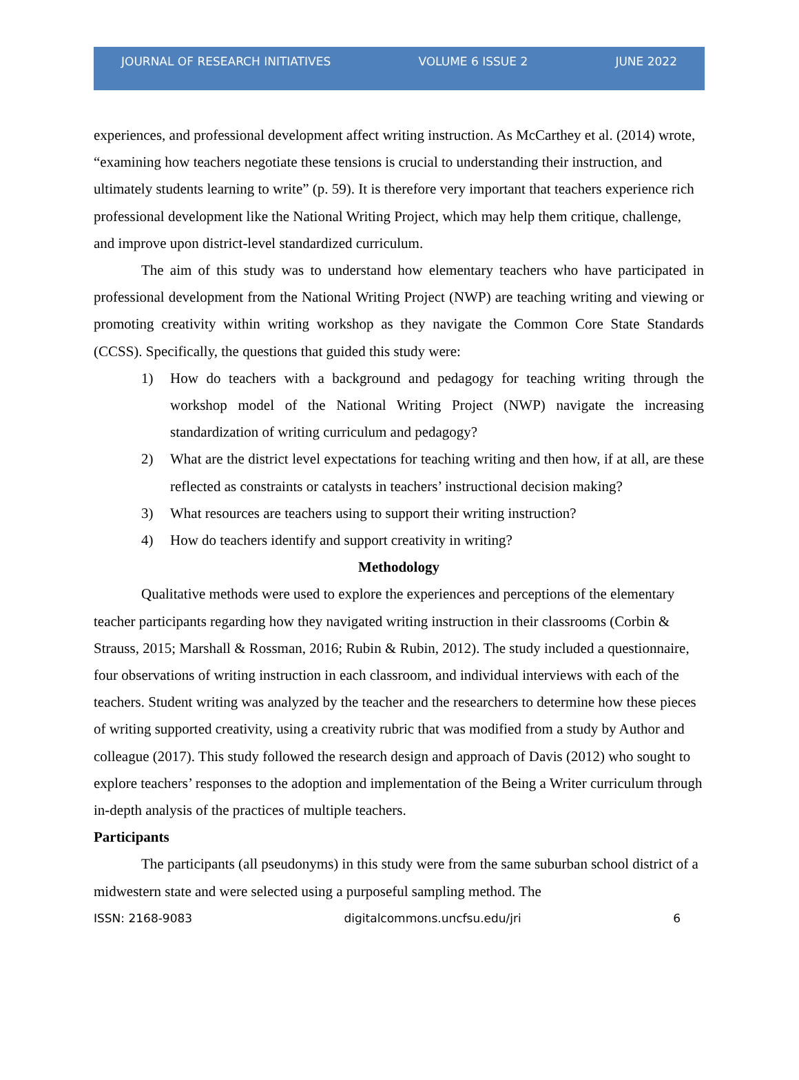JOURNAL OF RESEARCH INITIATIVES VOLUME 6 ISSUE 2 JUNE 2022
experiences, and professional development affect writing instruction. As McCarthey et al. (2014) wrote, “examining how teachers negotiate these tensions is crucial to understanding their instruction, and ultimately students learning to write” (p. 59). It is therefore very important that teachers experience rich professional development like the National Writing Project, which may help them critique, challenge, and improve upon district-level standardized curriculum.
The aim of this study was to understand how elementary teachers who have participated in professional development from the National Writing Project (NWP) are teaching writing and viewing or promoting creativity within writing workshop as they navigate the Common Core State Standards (CCSS). Specifically, the questions that guided this study were:
1) How do teachers with a background and pedagogy for teaching writing through the workshop model of the National Writing Project (NWP) navigate the increasing standardization of writing curriculum and pedagogy?
2) What are the district level expectations for teaching writing and then how, if at all, are these reflected as constraints or catalysts in teachers’ instructional decision making?
3) What resources are teachers using to support their writing instruction?
4) How do teachers identify and support creativity in writing?
Methodology
Qualitative methods were used to explore the experiences and perceptions of the elementary teacher participants regarding how they navigated writing instruction in their classrooms (Corbin & Strauss, 2015; Marshall & Rossman, 2016; Rubin & Rubin, 2012). The study included a questionnaire, four observations of writing instruction in each classroom, and individual interviews with each of the teachers. Student writing was analyzed by the teacher and the researchers to determine how these pieces of writing supported creativity, using a creativity rubric that was modified from a study by Author and colleague (2017). This study followed the research design and approach of Davis (2012) who sought to explore teachers’ responses to the adoption and implementation of the Being a Writer curriculum through in-depth analysis of the practices of multiple teachers.
Participants
The participants (all pseudonyms) in this study were from the same suburban school district of a midwestern state and were selected using a purposeful sampling method. The
ISSN: 2168-9083 digitalcommons.uncfsu.edu/jri 6